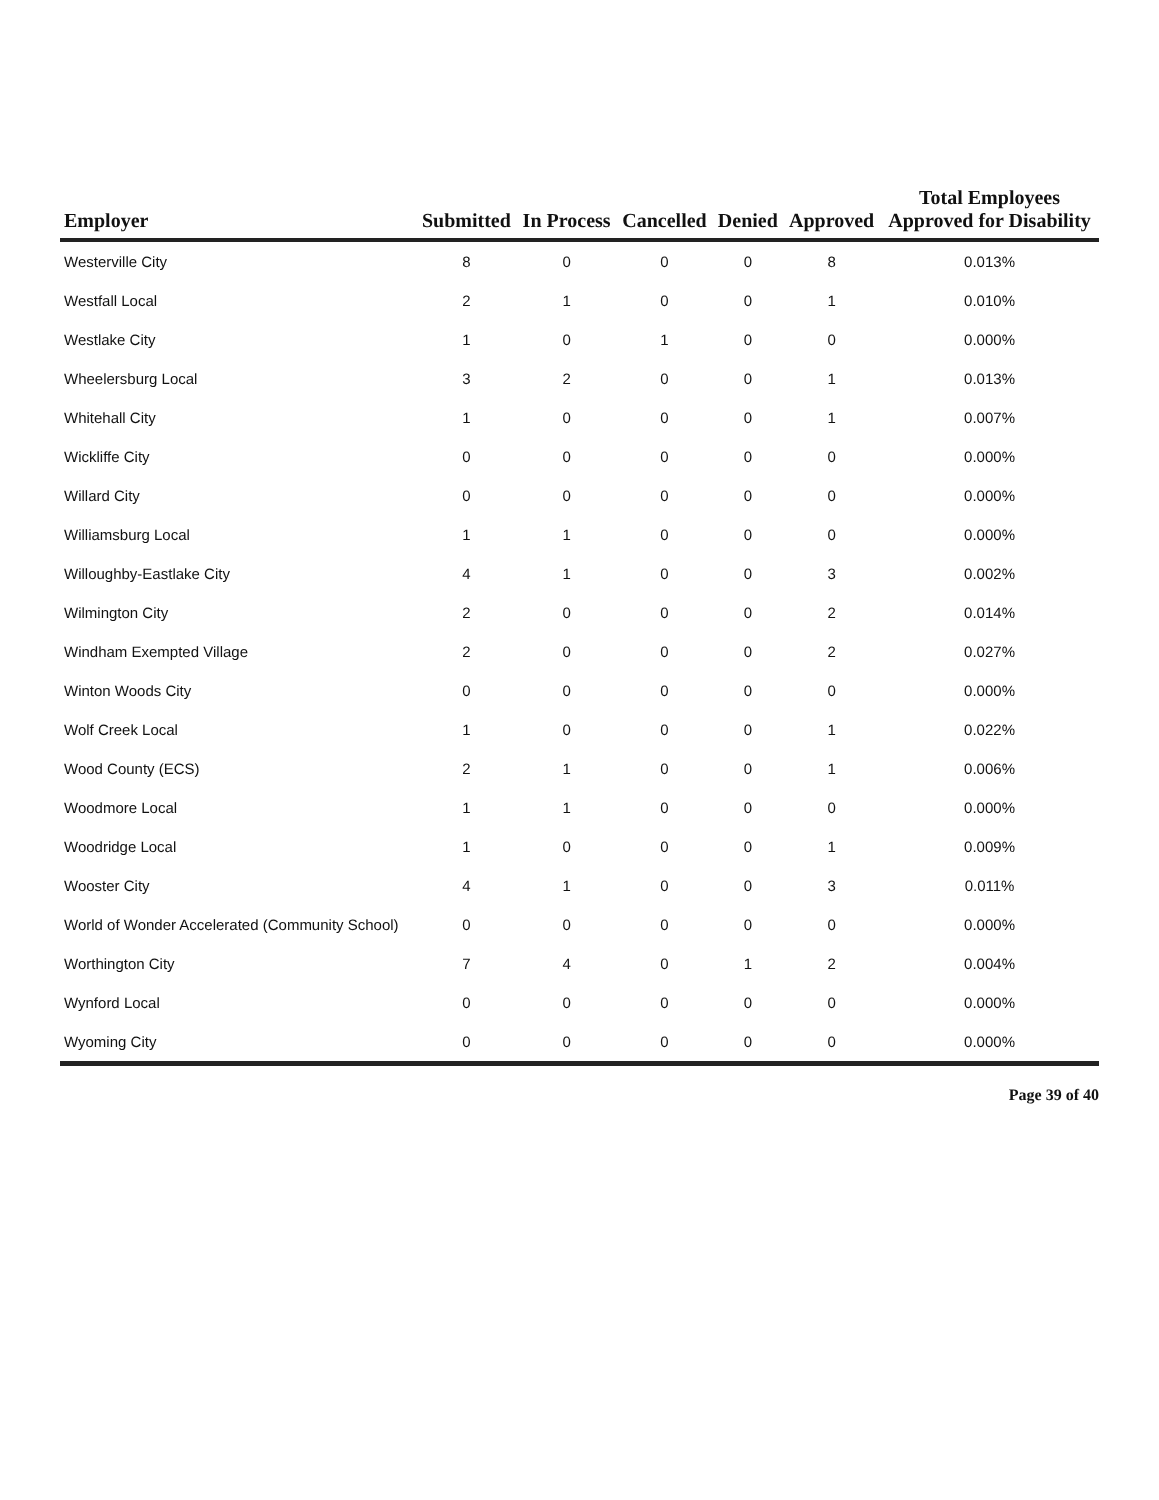| Employer | Submitted | In Process | Cancelled | Denied | Approved | Total Employees Approved for Disability |
| --- | --- | --- | --- | --- | --- | --- |
| Westerville City | 8 | 0 | 0 | 0 | 8 | 0.013% |
| Westfall Local | 2 | 1 | 0 | 0 | 1 | 0.010% |
| Westlake City | 1 | 0 | 1 | 0 | 0 | 0.000% |
| Wheelersburg Local | 3 | 2 | 0 | 0 | 1 | 0.013% |
| Whitehall City | 1 | 0 | 0 | 0 | 1 | 0.007% |
| Wickliffe City | 0 | 0 | 0 | 0 | 0 | 0.000% |
| Willard City | 0 | 0 | 0 | 0 | 0 | 0.000% |
| Williamsburg Local | 1 | 1 | 0 | 0 | 0 | 0.000% |
| Willoughby-Eastlake City | 4 | 1 | 0 | 0 | 3 | 0.002% |
| Wilmington City | 2 | 0 | 0 | 0 | 2 | 0.014% |
| Windham Exempted Village | 2 | 0 | 0 | 0 | 2 | 0.027% |
| Winton Woods City | 0 | 0 | 0 | 0 | 0 | 0.000% |
| Wolf Creek Local | 1 | 0 | 0 | 0 | 1 | 0.022% |
| Wood County (ECS) | 2 | 1 | 0 | 0 | 1 | 0.006% |
| Woodmore Local | 1 | 1 | 0 | 0 | 0 | 0.000% |
| Woodridge Local | 1 | 0 | 0 | 0 | 1 | 0.009% |
| Wooster City | 4 | 1 | 0 | 0 | 3 | 0.011% |
| World of Wonder Accelerated (Community School) | 0 | 0 | 0 | 0 | 0 | 0.000% |
| Worthington City | 7 | 4 | 0 | 1 | 2 | 0.004% |
| Wynford Local | 0 | 0 | 0 | 0 | 0 | 0.000% |
| Wyoming City | 0 | 0 | 0 | 0 | 0 | 0.000% |
Page 39 of 40